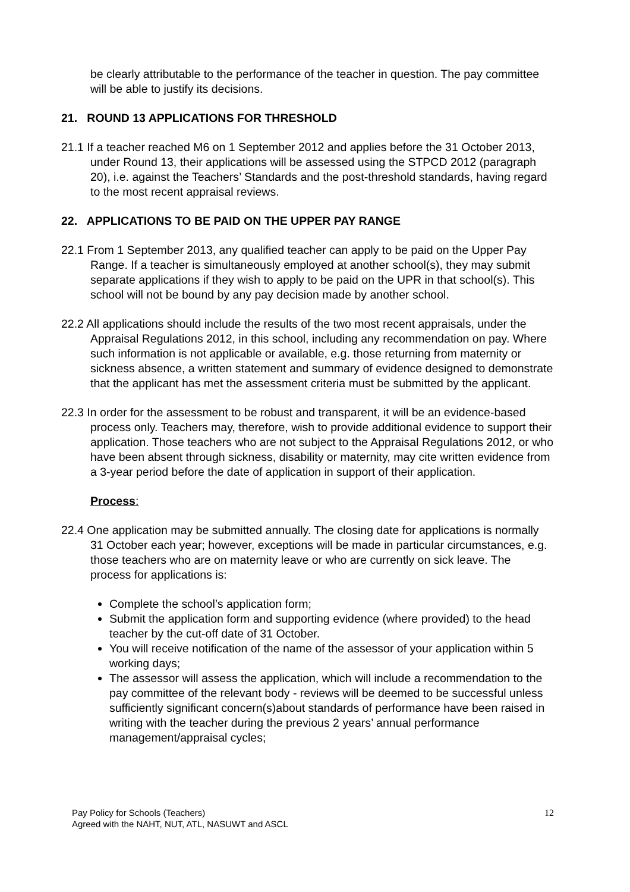be clearly attributable to the performance of the teacher in question. The pay committee will be able to justify its decisions.
21. ROUND 13 APPLICATIONS FOR THRESHOLD
21.1 If a teacher reached M6 on 1 September 2012 and applies before the 31 October 2013, under Round 13, their applications will be assessed using the STPCD 2012 (paragraph 20), i.e. against the Teachers’ Standards and the post-threshold standards, having regard to the most recent appraisal reviews.
22. APPLICATIONS TO BE PAID ON THE UPPER PAY RANGE
22.1 From 1 September 2013, any qualified teacher can apply to be paid on the Upper Pay Range. If a teacher is simultaneously employed at another school(s), they may submit separate applications if they wish to apply to be paid on the UPR in that school(s). This school will not be bound by any pay decision made by another school.
22.2 All applications should include the results of the two most recent appraisals, under the Appraisal Regulations 2012, in this school, including any recommendation on pay. Where such information is not applicable or available, e.g. those returning from maternity or sickness absence, a written statement and summary of evidence designed to demonstrate that the applicant has met the assessment criteria must be submitted by the applicant.
22.3 In order for the assessment to be robust and transparent, it will be an evidence-based process only. Teachers may, therefore, wish to provide additional evidence to support their application. Those teachers who are not subject to the Appraisal Regulations 2012, or who have been absent through sickness, disability or maternity, may cite written evidence from a 3-year period before the date of application in support of their application.
Process:
22.4 One application may be submitted annually. The closing date for applications is normally 31 October each year; however, exceptions will be made in particular circumstances, e.g. those teachers who are on maternity leave or who are currently on sick leave. The process for applications is:
Complete the school’s application form;
Submit the application form and supporting evidence (where provided) to the head teacher by the cut-off date of 31 October.
You will receive notification of the name of the assessor of your application within 5 working days;
The assessor will assess the application, which will include a recommendation to the pay committee of the relevant body - reviews will be deemed to be successful unless sufficiently significant concern(s)about standards of performance have been raised in writing with the teacher during the previous 2 years’ annual performance management/appraisal cycles;
Pay Policy for Schools (Teachers)
Agreed with the NAHT, NUT, ATL, NASUWT and ASCL
12